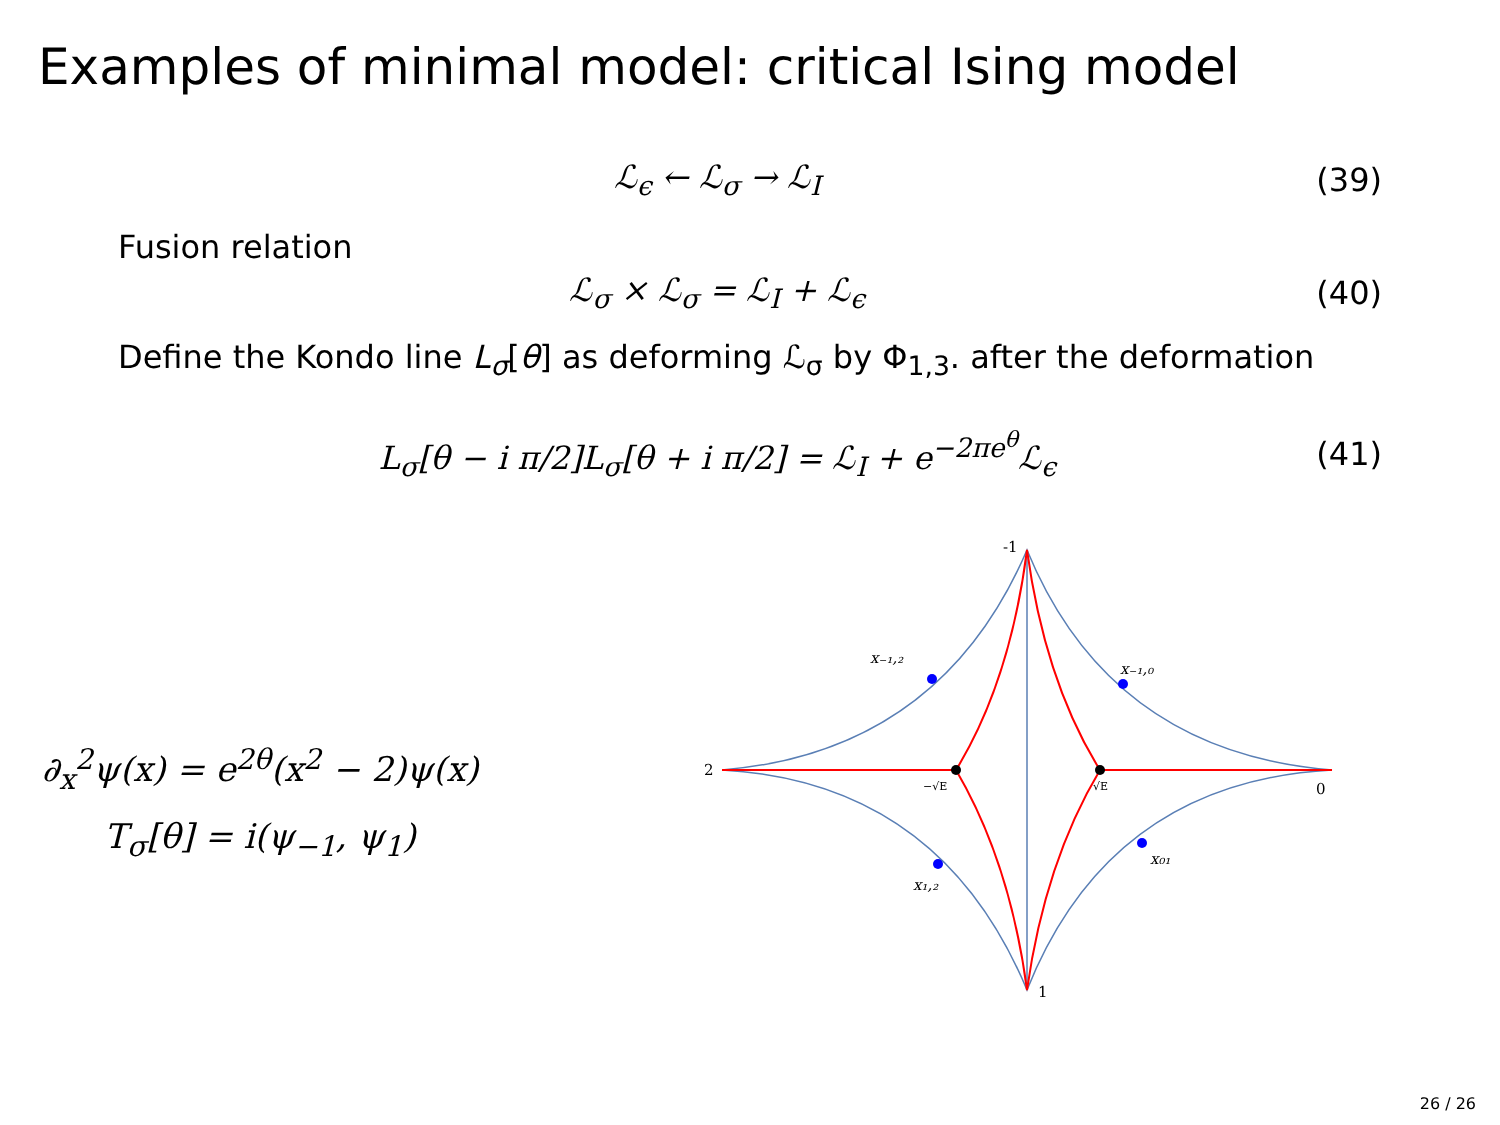Examples of minimal model: critical Ising model
ℒ<sub>ϵ</sub> ← ℒ<sub>σ</sub> → ℒ<sub>I</sub> (39)
Fusion relation
ℒ<sub>σ</sub> × ℒ<sub>σ</sub> = ℒ<sub>I</sub> + ℒ<sub>ϵ</sub> (40)
Define the Kondo line L<sub>σ</sub>[θ] as deforming ℒ<sub>σ</sub> by Φ<sub>1,3</sub>. after the deformation
L<sub>σ</sub>[θ − i π/2]L<sub>σ</sub>[θ + i π/2] = ℒ<sub>I</sub> + e<sup>−2πe<sup>θ</sup></sup>ℒ<sub>ϵ</sub> (41)
∂<sub>x</sub><sup>2</sup>ψ(x) = e<sup>2θ</sup>(x<sup>2</sup> − 2)ψ(x)
T<sub>σ</sub>[θ] = i(ψ<sub>−1</sub>, ψ<sub>1</sub>)
-1
2
0
1
x₋₁,₂
x₋₁,₀
x₁,₂
x₀₁
−√E
√E
26 / 26